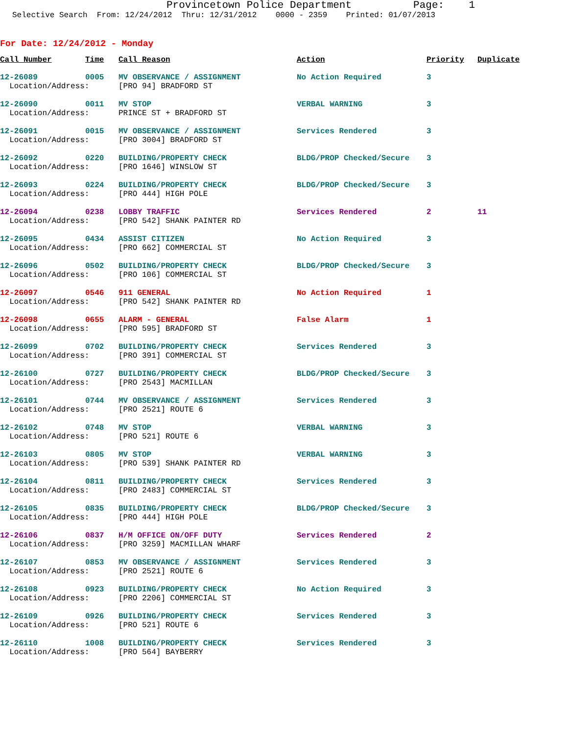Provincetown Police Department Page: 1
Selective Search From: 12/24/2012 Thru: 12/31/2012 0000 - 2359 Printed: 01/07/2013
For Date: 12/24/2012 - Monday
| Call Number | Time | Call Reason | Action | Priority | Duplicate |
| --- | --- | --- | --- | --- | --- |
| 12-26089 | 0005 | MV OBSERVANCE / ASSIGNMENT | No Action Required | 3 | |
| Location/Address: | | [PRO 94] BRADFORD ST | | | |
| 12-26090 | 0011 | MV STOP | VERBAL WARNING | 3 | |
| Location/Address: | | PRINCE ST + BRADFORD ST | | | |
| 12-26091 | 0015 | MV OBSERVANCE / ASSIGNMENT | Services Rendered | 3 | |
| Location/Address: | | [PRO 3004] BRADFORD ST | | | |
| 12-26092 | 0220 | BUILDING/PROPERTY CHECK | BLDG/PROP Checked/Secure | 3 | |
| Location/Address: | | [PRO 1646] WINSLOW ST | | | |
| 12-26093 | 0224 | BUILDING/PROPERTY CHECK | BLDG/PROP Checked/Secure | 3 | |
| Location/Address: | | [PRO 444] HIGH POLE | | | |
| 12-26094 | 0238 | LOBBY TRAFFIC | Services Rendered | 2 | 11 |
| Location/Address: | | [PRO 542] SHANK PAINTER RD | | | |
| 12-26095 | 0434 | ASSIST CITIZEN | No Action Required | 3 | |
| Location/Address: | | [PRO 662] COMMERCIAL ST | | | |
| 12-26096 | 0502 | BUILDING/PROPERTY CHECK | BLDG/PROP Checked/Secure | 3 | |
| Location/Address: | | [PRO 106] COMMERCIAL ST | | | |
| 12-26097 | 0546 | 911 GENERAL | No Action Required | 1 | |
| Location/Address: | | [PRO 542] SHANK PAINTER RD | | | |
| 12-26098 | 0655 | ALARM - GENERAL | False Alarm | 1 | |
| Location/Address: | | [PRO 595] BRADFORD ST | | | |
| 12-26099 | 0702 | BUILDING/PROPERTY CHECK | Services Rendered | 3 | |
| Location/Address: | | [PRO 391] COMMERCIAL ST | | | |
| 12-26100 | 0727 | BUILDING/PROPERTY CHECK | BLDG/PROP Checked/Secure | 3 | |
| Location/Address: | | [PRO 2543] MACMILLAN | | | |
| 12-26101 | 0744 | MV OBSERVANCE / ASSIGNMENT | Services Rendered | 3 | |
| Location/Address: | | [PRO 2521] ROUTE 6 | | | |
| 12-26102 | 0748 | MV STOP | VERBAL WARNING | 3 | |
| Location/Address: | | [PRO 521] ROUTE 6 | | | |
| 12-26103 | 0805 | MV STOP | VERBAL WARNING | 3 | |
| Location/Address: | | [PRO 539] SHANK PAINTER RD | | | |
| 12-26104 | 0811 | BUILDING/PROPERTY CHECK | Services Rendered | 3 | |
| Location/Address: | | [PRO 2483] COMMERCIAL ST | | | |
| 12-26105 | 0835 | BUILDING/PROPERTY CHECK | BLDG/PROP Checked/Secure | 3 | |
| Location/Address: | | [PRO 444] HIGH POLE | | | |
| 12-26106 | 0837 | H/M OFFICE ON/OFF DUTY | Services Rendered | 2 | |
| Location/Address: | | [PRO 3259] MACMILLAN WHARF | | | |
| 12-26107 | 0853 | MV OBSERVANCE / ASSIGNMENT | Services Rendered | 3 | |
| Location/Address: | | [PRO 2521] ROUTE 6 | | | |
| 12-26108 | 0923 | BUILDING/PROPERTY CHECK | No Action Required | 3 | |
| Location/Address: | | [PRO 2206] COMMERCIAL ST | | | |
| 12-26109 | 0926 | BUILDING/PROPERTY CHECK | Services Rendered | 3 | |
| Location/Address: | | [PRO 521] ROUTE 6 | | | |
| 12-26110 | 1008 | BUILDING/PROPERTY CHECK | Services Rendered | 3 | |
| Location/Address: | | [PRO 564] BAYBERRY | | | |